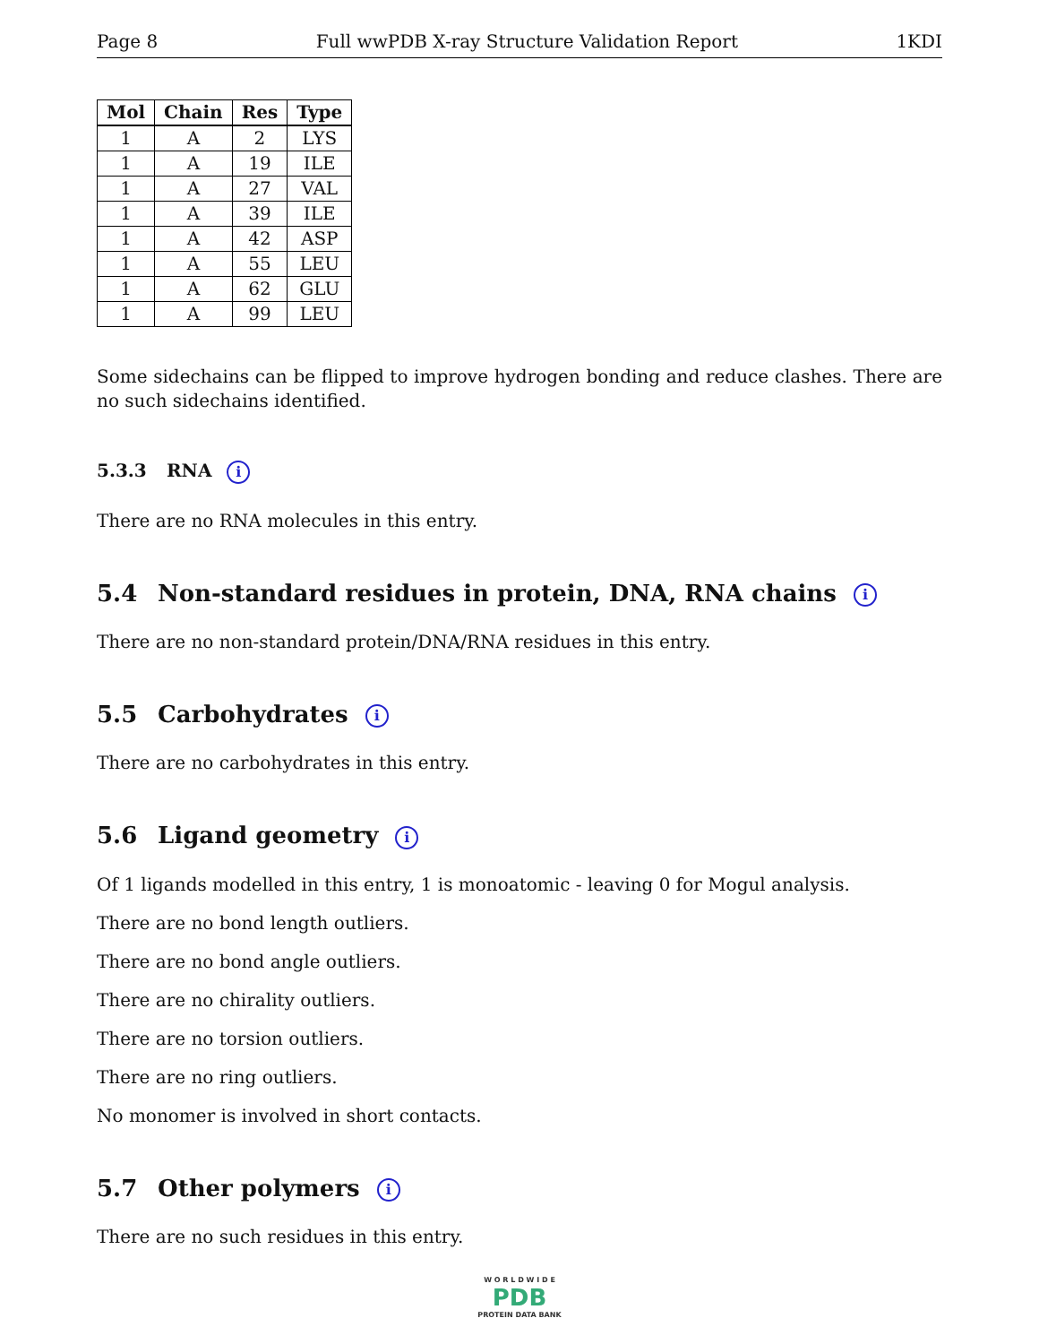Page 8 Full wwPDB X-ray Structure Validation Report 1KDI
| Mol | Chain | Res | Type |
| --- | --- | --- | --- |
| 1 | A | 2 | LYS |
| 1 | A | 19 | ILE |
| 1 | A | 27 | VAL |
| 1 | A | 39 | ILE |
| 1 | A | 42 | ASP |
| 1 | A | 55 | LEU |
| 1 | A | 62 | GLU |
| 1 | A | 99 | LEU |
Some sidechains can be flipped to improve hydrogen bonding and reduce clashes. There are no such sidechains identified.
5.3.3 RNA i
There are no RNA molecules in this entry.
5.4 Non-standard residues in protein, DNA, RNA chains i
There are no non-standard protein/DNA/RNA residues in this entry.
5.5 Carbohydrates i
There are no carbohydrates in this entry.
5.6 Ligand geometry i
Of 1 ligands modelled in this entry, 1 is monoatomic - leaving 0 for Mogul analysis.
There are no bond length outliers.
There are no bond angle outliers.
There are no chirality outliers.
There are no torsion outliers.
There are no ring outliers.
No monomer is involved in short contacts.
5.7 Other polymers i
There are no such residues in this entry.
W O R L D W I D E
PDB
PROTEIN DATA BANK